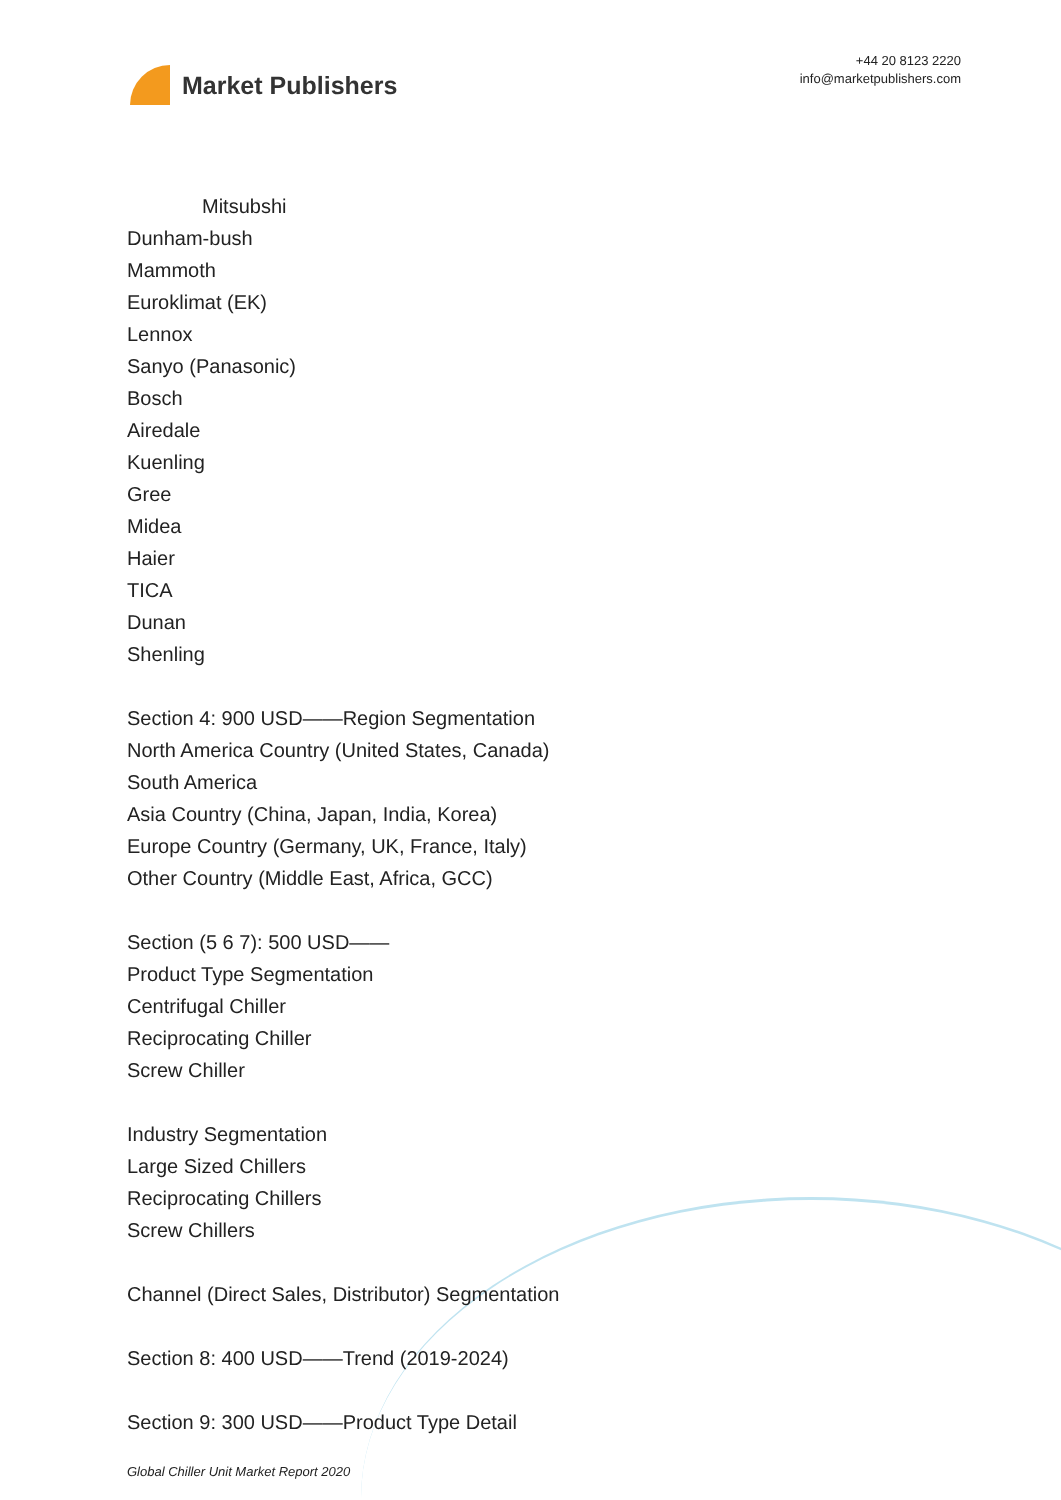Market Publishers
+44 20 8123 2220
info@marketpublishers.com
Mitsubshi
Dunham-bush
Mammoth
Euroklimat (EK)
Lennox
Sanyo (Panasonic)
Bosch
Airedale
Kuenling
Gree
Midea
Haier
TICA
Dunan
Shenling
Section 4: 900 USD——Region Segmentation
North America Country (United States, Canada)
South America
Asia Country (China, Japan, India, Korea)
Europe Country (Germany, UK, France, Italy)
Other Country (Middle East, Africa, GCC)
Section (5 6 7): 500 USD——
Product Type Segmentation
Centrifugal Chiller
Reciprocating Chiller
Screw Chiller
Industry Segmentation
Large Sized Chillers
Reciprocating Chillers
Screw Chillers
Channel (Direct Sales, Distributor) Segmentation
Section 8: 400 USD——Trend (2019-2024)
Section 9: 300 USD——Product Type Detail
Global Chiller Unit Market Report 2020